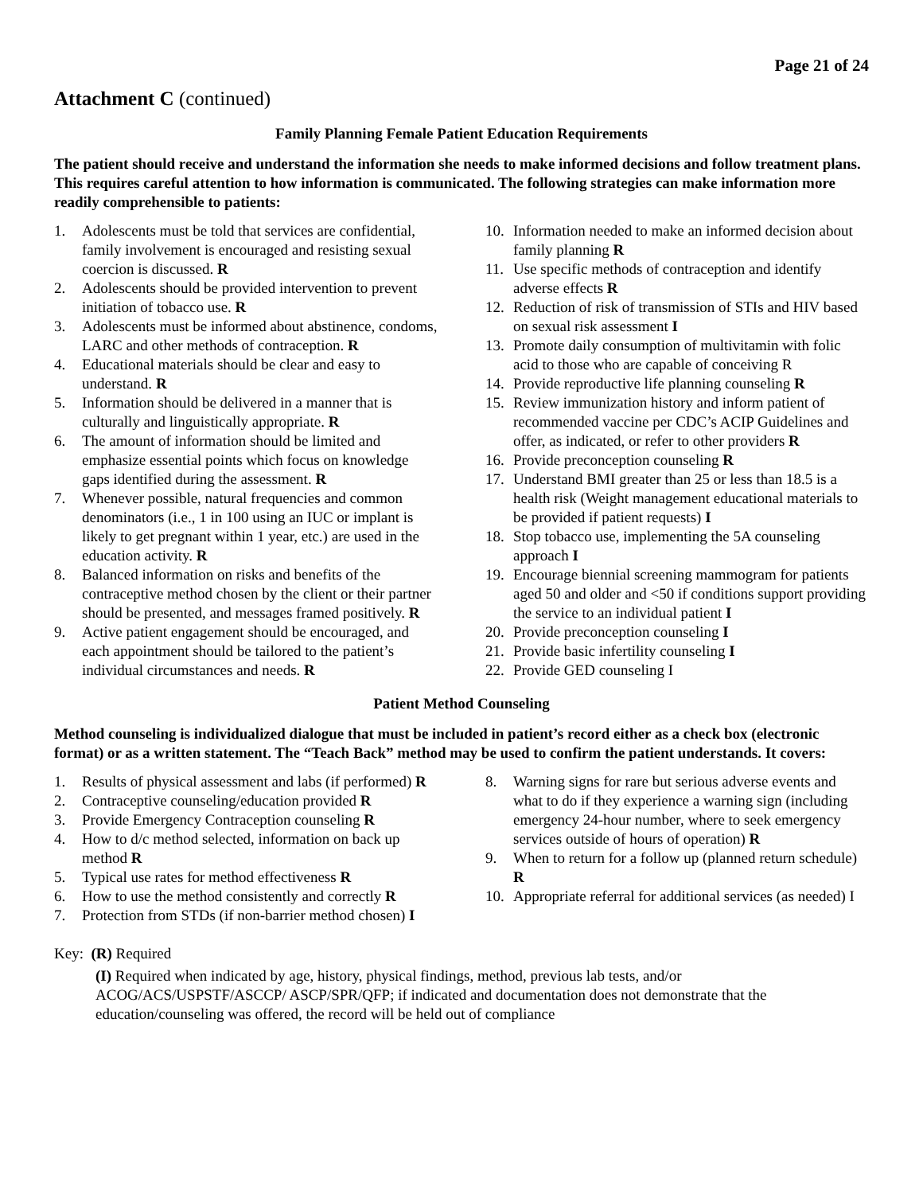Page 21 of 24
Attachment C (continued)
Family Planning Female Patient Education Requirements
The patient should receive and understand the information she needs to make informed decisions and follow treatment plans. This requires careful attention to how information is communicated. The following strategies can make information more readily comprehensible to patients:
1. Adolescents must be told that services are confidential, family involvement is encouraged and resisting sexual coercion is discussed. R
2. Adolescents should be provided intervention to prevent initiation of tobacco use. R
3. Adolescents must be informed about abstinence, condoms, LARC and other methods of contraception. R
4. Educational materials should be clear and easy to understand. R
5. Information should be delivered in a manner that is culturally and linguistically appropriate. R
6. The amount of information should be limited and emphasize essential points which focus on knowledge gaps identified during the assessment. R
7. Whenever possible, natural frequencies and common denominators (i.e., 1 in 100 using an IUC or implant is likely to get pregnant within 1 year, etc.) are used in the education activity. R
8. Balanced information on risks and benefits of the contraceptive method chosen by the client or their partner should be presented, and messages framed positively. R
9. Active patient engagement should be encouraged, and each appointment should be tailored to the patient’s individual circumstances and needs. R
10. Information needed to make an informed decision about family planning R
11. Use specific methods of contraception and identify adverse effects R
12. Reduction of risk of transmission of STIs and HIV based on sexual risk assessment I
13. Promote daily consumption of multivitamin with folic acid to those who are capable of conceiving R
14. Provide reproductive life planning counseling R
15. Review immunization history and inform patient of recommended vaccine per CDC’s ACIP Guidelines and offer, as indicated, or refer to other providers R
16. Provide preconception counseling R
17. Understand BMI greater than 25 or less than 18.5 is a health risk (Weight management educational materials to be provided if patient requests) I
18. Stop tobacco use, implementing the 5A counseling approach I
19. Encourage biennial screening mammogram for patients aged 50 and older and <50 if conditions support providing the service to an individual patient I
20. Provide preconception counseling I
21. Provide basic infertility counseling I
22. Provide GED counseling I
Patient Method Counseling
Method counseling is individualized dialogue that must be included in patient’s record either as a check box (electronic format) or as a written statement. The “Teach Back” method may be used to confirm the patient understands. It covers:
1. Results of physical assessment and labs (if performed) R
2. Contraceptive counseling/education provided R
3. Provide Emergency Contraception counseling R
4. How to d/c method selected, information on back up method R
5. Typical use rates for method effectiveness R
6. How to use the method consistently and correctly R
7. Protection from STDs (if non-barrier method chosen) I
8. Warning signs for rare but serious adverse events and what to do if they experience a warning sign (including emergency 24-hour number, where to seek emergency services outside of hours of operation) R
9. When to return for a follow up (planned return schedule) R
10. Appropriate referral for additional services (as needed) I
Key: (R) Required
(I) Required when indicated by age, history, physical findings, method, previous lab tests, and/or ACOG/ACS/USPSTF/ASCCP/ ASCP/SPR/QFP; if indicated and documentation does not demonstrate that the education/counseling was offered, the record will be held out of compliance